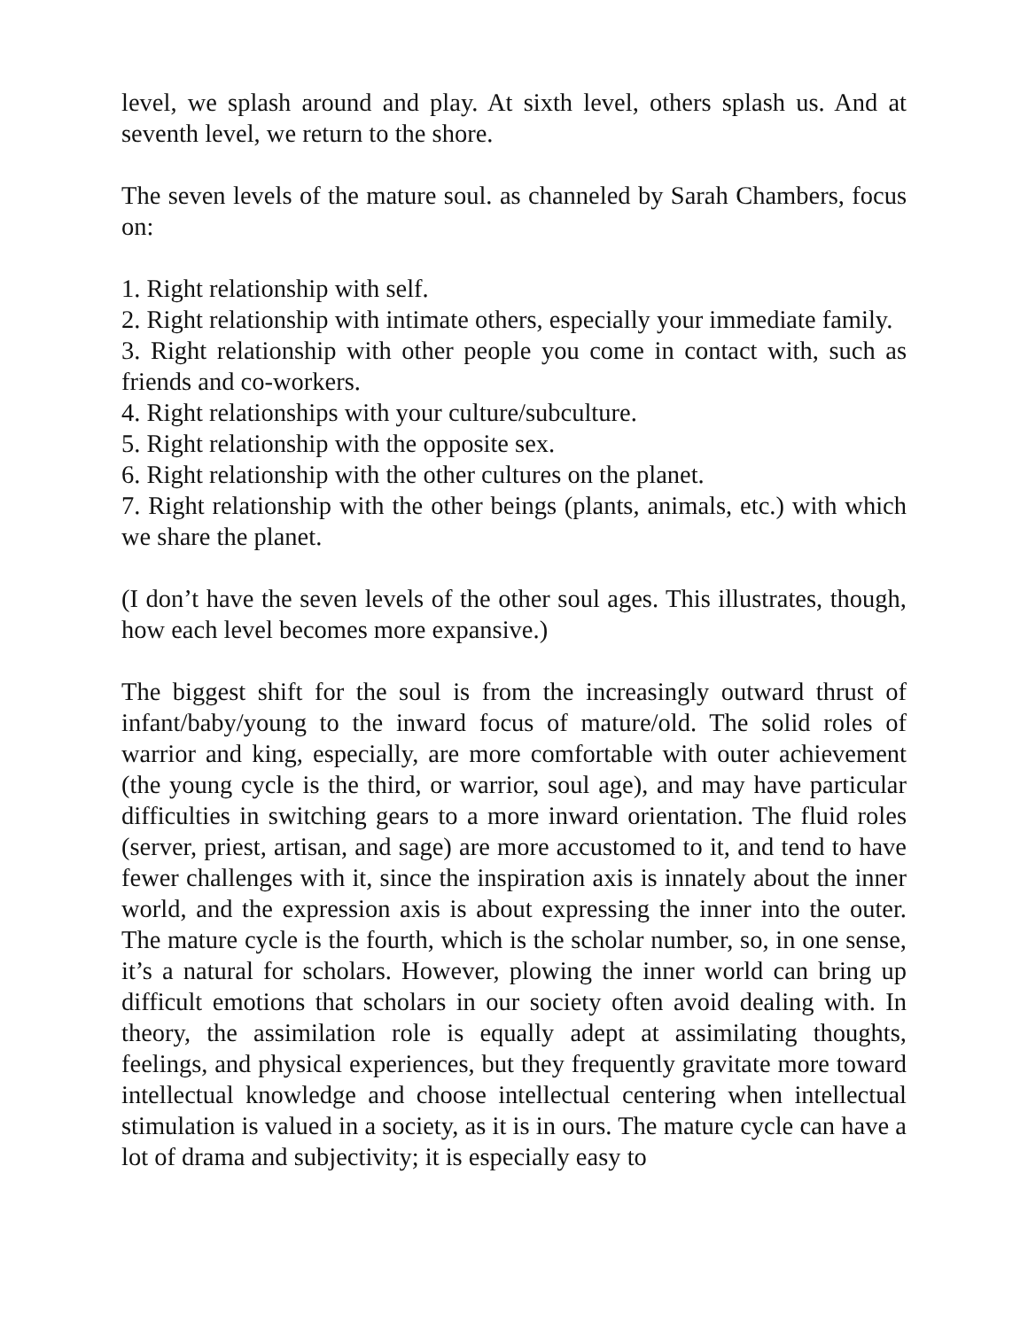level, we splash around and play. At sixth level, others splash us. And at seventh level, we return to the shore.
The seven levels of the mature soul. as channeled by Sarah Chambers, focus on:
1. Right relationship with self.
2. Right relationship with intimate others, especially your immediate family.
3. Right relationship with other people you come in contact with, such as friends and co-workers.
4. Right relationships with your culture/subculture.
5. Right relationship with the opposite sex.
6. Right relationship with the other cultures on the planet.
7. Right relationship with the other beings (plants, animals, etc.) with which we share the planet.
(I don’t have the seven levels of the other soul ages. This illustrates, though, how each level becomes more expansive.)
The biggest shift for the soul is from the increasingly outward thrust of infant/baby/young to the inward focus of mature/old. The solid roles of warrior and king, especially, are more comfortable with outer achievement (the young cycle is the third, or warrior, soul age), and may have particular difficulties in switching gears to a more inward orientation. The fluid roles (server, priest, artisan, and sage) are more accustomed to it, and tend to have fewer challenges with it, since the inspiration axis is innately about the inner world, and the expression axis is about expressing the inner into the outer. The mature cycle is the fourth, which is the scholar number, so, in one sense, it’s a natural for scholars. However, plowing the inner world can bring up difficult emotions that scholars in our society often avoid dealing with. In theory, the assimilation role is equally adept at assimilating thoughts, feelings, and physical experiences, but they frequently gravitate more toward intellectual knowledge and choose intellectual centering when intellectual stimulation is valued in a society, as it is in ours. The mature cycle can have a lot of drama and subjectivity; it is especially easy to